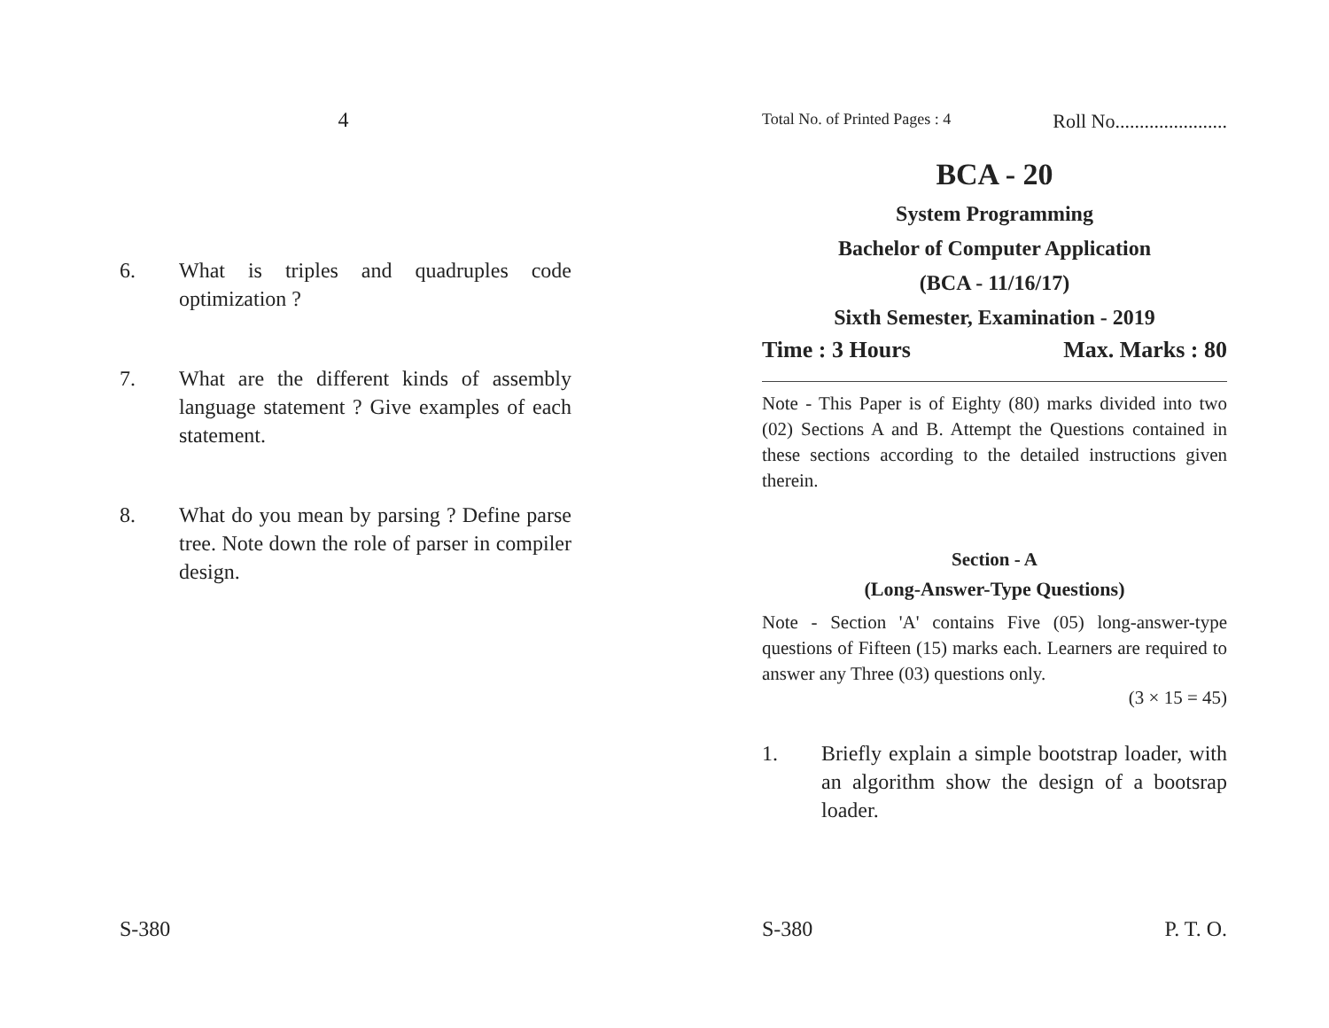4
6. What is triples and quadruples code optimization ?
7. What are the different kinds of assembly language statement ? Give examples of each statement.
8. What do you mean by parsing ? Define parse tree. Note down the role of parser in compiler design.
S-380
Total No. of Printed Pages : 4 Roll No.......................
BCA - 20
System Programming
Bachelor of Computer Application
(BCA - 11/16/17)
Sixth Semester, Examination - 2019
Time : 3 Hours Max. Marks : 80
Note - This Paper is of Eighty (80) marks divided into two (02) Sections A and B. Attempt the Questions contained in these sections according to the detailed instructions given therein.
Section - A
(Long-Answer-Type Questions)
Note - Section 'A' contains Five (05) long-answer-type questions of Fifteen (15) marks each. Learners are required to answer any Three (03) questions only.
(3 × 15 = 45)
1. Briefly explain a simple bootstrap loader, with an algorithm show the design of a bootsrap loader.
S-380 P. T. O.